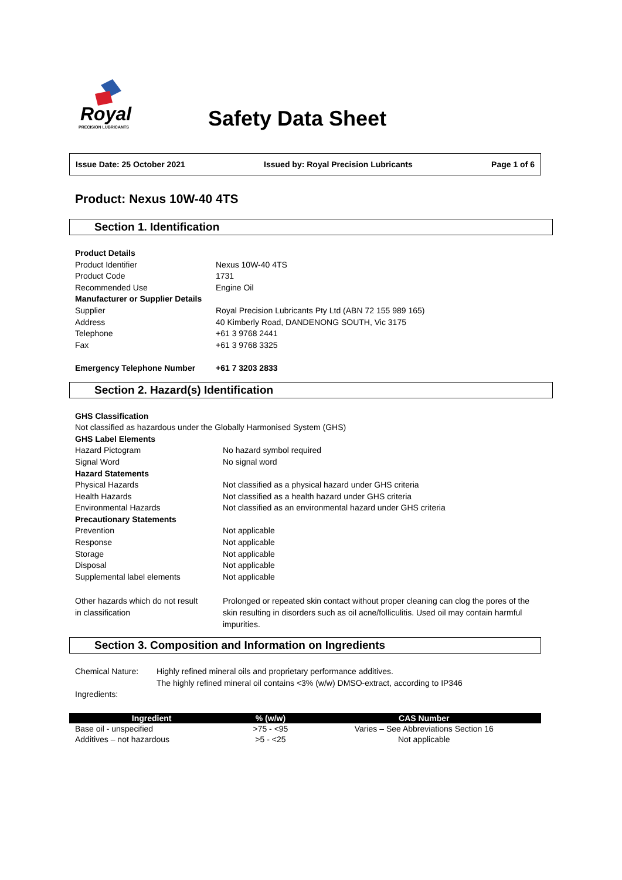Royal
PRECISION LUBRICANTS
Safety Data Sheet
Issue Date: 25 October 2021 Issued by: Royal Precision Lubricants Page 1 of 6
Product: Nexus 10W-40 4TS
Section 1. Identification
| Product Details | |
| Product Identifier | Nexus 10W-40 4TS |
| Product Code | 1731 |
| Recommended Use | Engine Oil |
| Manufacturer or Supplier Details | |
| Supplier | Royal Precision Lubricants Pty Ltd (ABN 72 155 989 165) |
| Address | 40 Kimberly Road, DANDENONG SOUTH, Vic 3175 |
| Telephone | +61 3 9768 2441 |
| Fax | +61 3 9768 3325 |
| Emergency Telephone Number | +61 7 3203 2833 |
Section 2. Hazard(s) Identification
| GHS Classification | |
| Not classified as hazardous under the Globally Harmonised System (GHS) | |
| GHS Label Elements | |
| Hazard Pictogram | No hazard symbol required |
| Signal Word | No signal word |
| Hazard Statements | |
| Physical Hazards | Not classified as a physical hazard under GHS criteria |
| Health Hazards | Not classified as a health hazard under GHS criteria |
| Environmental Hazards | Not classified as an environmental hazard under GHS criteria |
| Precautionary Statements | |
| Prevention | Not applicable |
| Response | Not applicable |
| Storage | Not applicable |
| Disposal | Not applicable |
| Supplemental label elements | Not applicable |
| Other hazards which do not result in classification | Prolonged or repeated skin contact without proper cleaning can clog the pores of the skin resulting in disorders such as oil acne/folliculitis. Used oil may contain harmful impurities. |
Section 3. Composition and Information on Ingredients
| Chemical Nature: | Highly refined mineral oils and proprietary performance additives. |
| | The highly refined mineral oil contains <3% (w/w) DMSO-extract, according to IP346 |
| Ingredients: | |
| Ingredient | % (w/w) | CAS Number |
| --- | --- | --- |
| Base oil - unspecified | >75 - <95 | Varies – See Abbreviations Section 16 |
| Additives – not hazardous | >5 - <25 | Not applicable |